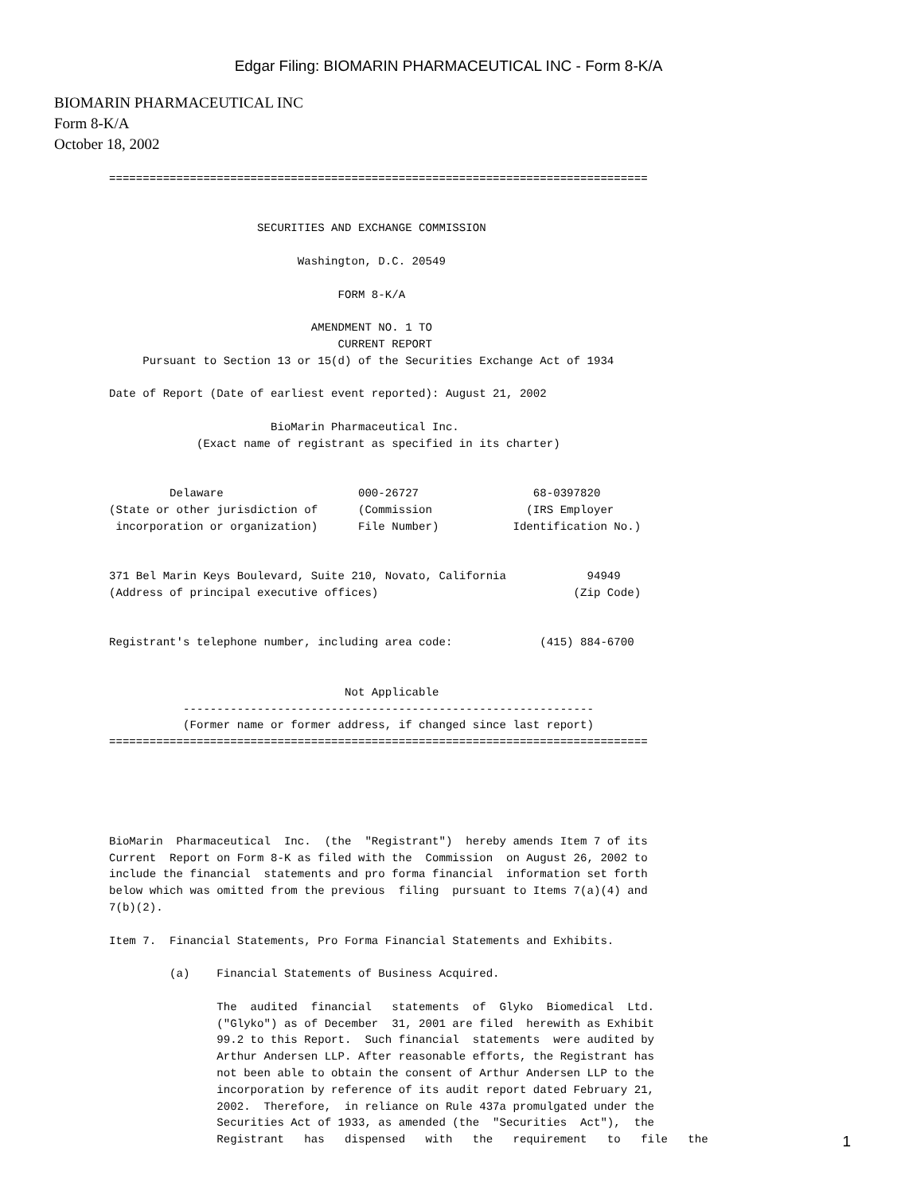Edgar Filing: BIOMARIN PHARMACEUTICAL INC - Form 8-K/A
BIOMARIN PHARMACEUTICAL INC
Form 8-K/A
October 18, 2002
================================================================================


                      SECURITIES AND EXCHANGE COMMISSION

                            Washington, D.C. 20549

                                  FORM 8-K/A

                              AMENDMENT NO. 1 TO
                                  CURRENT REPORT
     Pursuant to Section 13 or 15(d) of the Securities Exchange Act of 1934

Date of Report (Date of earliest event reported): August 21, 2002

                        BioMarin Pharmaceutical Inc.
             (Exact name of registrant as specified in its charter)


         Delaware                    000-26727                 68-0397820
(State or other jurisdiction of      (Commission              (IRS Employer
 incorporation or organization)      File Number)           Identification No.)


371 Bel Marin Keys Boulevard, Suite 210, Novato, California            94949
(Address of principal executive offices)                             (Zip Code)


Registrant's telephone number, including area code:             (415) 884-6700


                                   Not Applicable
           -------------------------------------------------------------
           (Former name or former address, if changed since last report)
================================================================================





BioMarin  Pharmaceutical  Inc.  (the  "Registrant")  hereby amends Item 7 of its
Current  Report on Form 8-K as filed with the  Commission  on August 26, 2002 to
include the financial  statements and pro forma financial  information set forth
below which was omitted from the previous  filing  pursuant to Items 7(a)(4) and
7(b)(2).

Item 7.  Financial Statements, Pro Forma Financial Statements and Exhibits.

         (a)    Financial Statements of Business Acquired.

                The  audited  financial   statements  of  Glyko  Biomedical  Ltd.
                ("Glyko") as of December  31, 2001 are filed  herewith as Exhibit
                99.2 to this Report.  Such financial  statements  were audited by
                Arthur Andersen LLP. After reasonable efforts, the Registrant has
                not been able to obtain the consent of Arthur Andersen LLP to the
                incorporation by reference of its audit report dated February 21,
                2002.  Therefore,  in reliance on Rule 437a promulgated under the
                Securities Act of 1933, as amended (the  "Securities  Act"),  the
                Registrant   has   dispensed   with   the   requirement   to   file   the
1